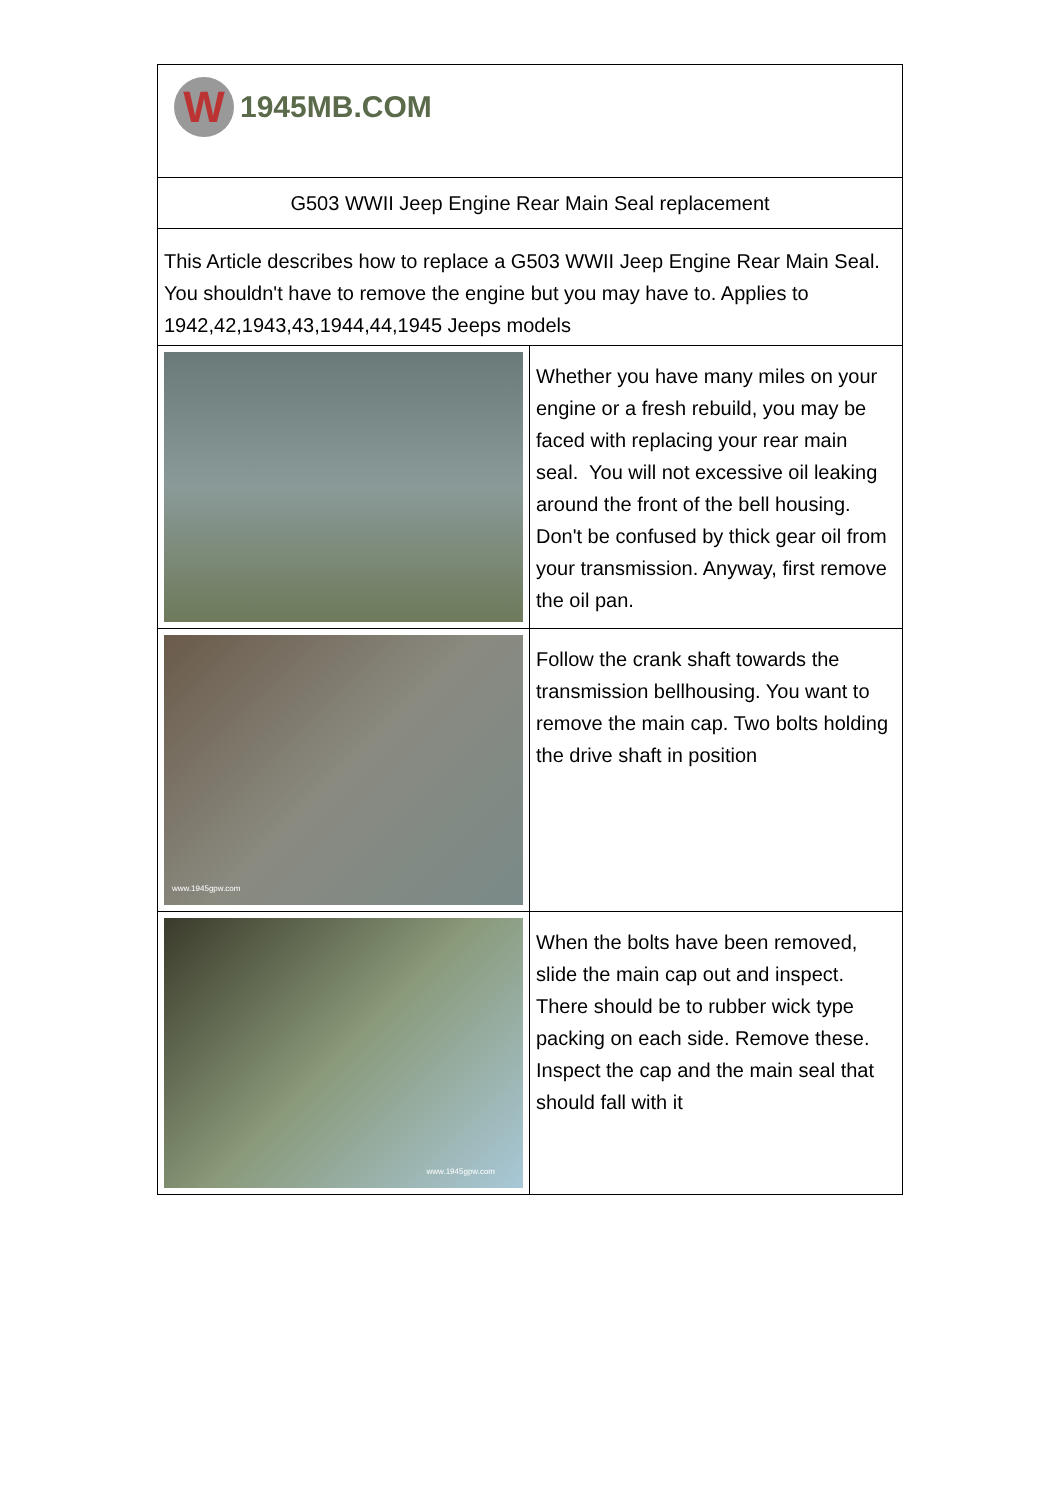| W 1945MB.COM | |
| G503 WWII Jeep Engine Rear Main Seal replacement | |
| This Article describes how to replace a G503 WWII Jeep Engine Rear Main Seal. You shouldn't have to remove the engine but you may have to. Applies to 1942,42,1943,43,1944,44,1945 Jeeps models | |
| | Whether you have many miles on your engine or a fresh rebuild, you may be faced with replacing your rear main seal. You will not excessive oil leaking around the front of the bell housing. Don't be confused by thick gear oil from your transmission. Anyway, first remove the oil pan. |
| www.1945gpw.com | Follow the crank shaft towards the transmission bellhousing. You want to remove the main cap. Two bolts holding the drive shaft in position |
| www.1945gpw.com | When the bolts have been removed, slide the main cap out and inspect. There should be to rubber wick type packing on each side. Remove these. Inspect the cap and the main seal that should fall with it |